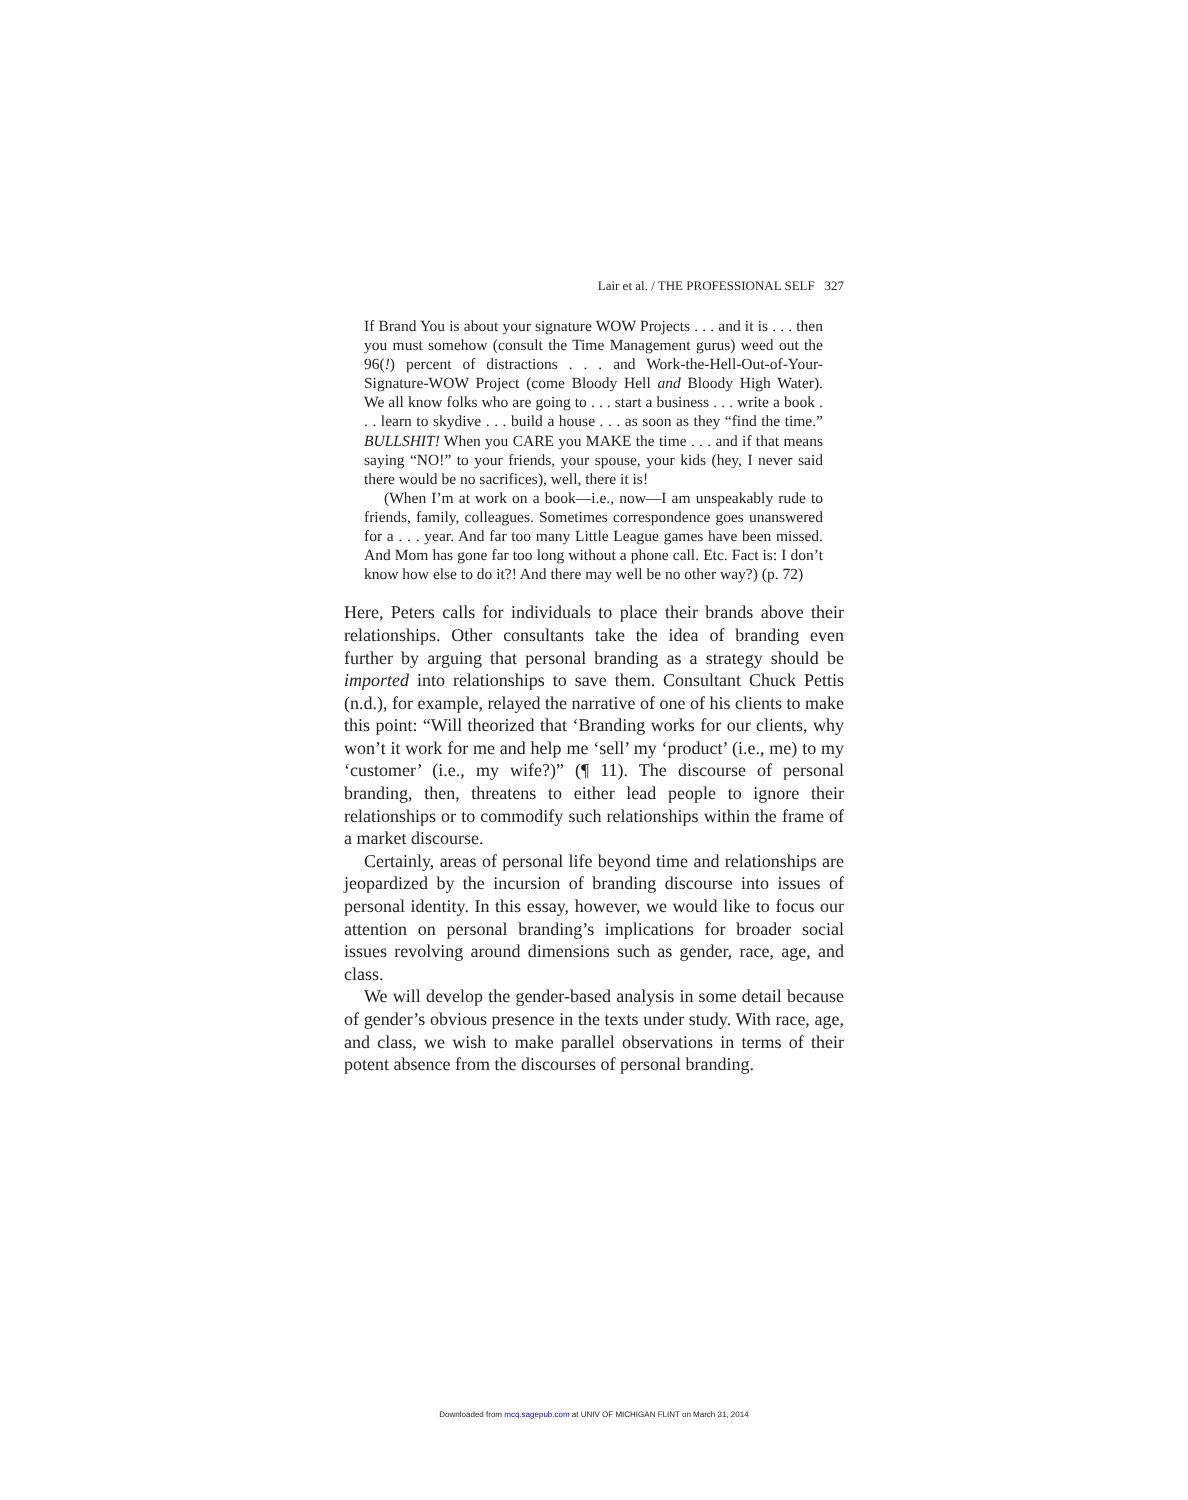Lair et al. / THE PROFESSIONAL SELF 327
If Brand You is about your signature WOW Projects . . . and it is . . . then you must somehow (consult the Time Management gurus) weed out the 96(!) percent of distractions . . . and Work-the-Hell-Out-of-Your-Signature-WOW Project (come Bloody Hell and Bloody High Water). We all know folks who are going to . . . start a business . . . write a book . . . learn to skydive . . . build a house . . . as soon as they “find the time.” BULLSHIT! When you CARE you MAKE the time . . . and if that means saying “NO!” to your friends, your spouse, your kids (hey, I never said there would be no sacrifices), well, there it is!
(When I’m at work on a book—i.e., now—I am unspeakably rude to friends, family, colleagues. Sometimes correspondence goes unanswered for a . . . year. And far too many Little League games have been missed. And Mom has gone far too long without a phone call. Etc. Fact is: I don’t know how else to do it?! And there may well be no other way?) (p. 72)
Here, Peters calls for individuals to place their brands above their relationships. Other consultants take the idea of branding even further by arguing that personal branding as a strategy should be imported into relationships to save them. Consultant Chuck Pettis (n.d.), for example, relayed the narrative of one of his clients to make this point: “Will theorized that ‘Branding works for our clients, why won’t it work for me and help me ‘sell’ my ‘product’ (i.e., me) to my ‘customer’ (i.e., my wife?)” (¶ 11). The discourse of personal branding, then, threatens to either lead people to ignore their relationships or to commodify such relationships within the frame of a market discourse.
Certainly, areas of personal life beyond time and relationships are jeopardized by the incursion of branding discourse into issues of personal identity. In this essay, however, we would like to focus our attention on personal branding’s implications for broader social issues revolving around dimensions such as gender, race, age, and class.
We will develop the gender-based analysis in some detail because of gender’s obvious presence in the texts under study. With race, age, and class, we wish to make parallel observations in terms of their potent absence from the discourses of personal branding.
Downloaded from mcq.sagepub.com at UNIV OF MICHIGAN FLINT on March 31, 2014